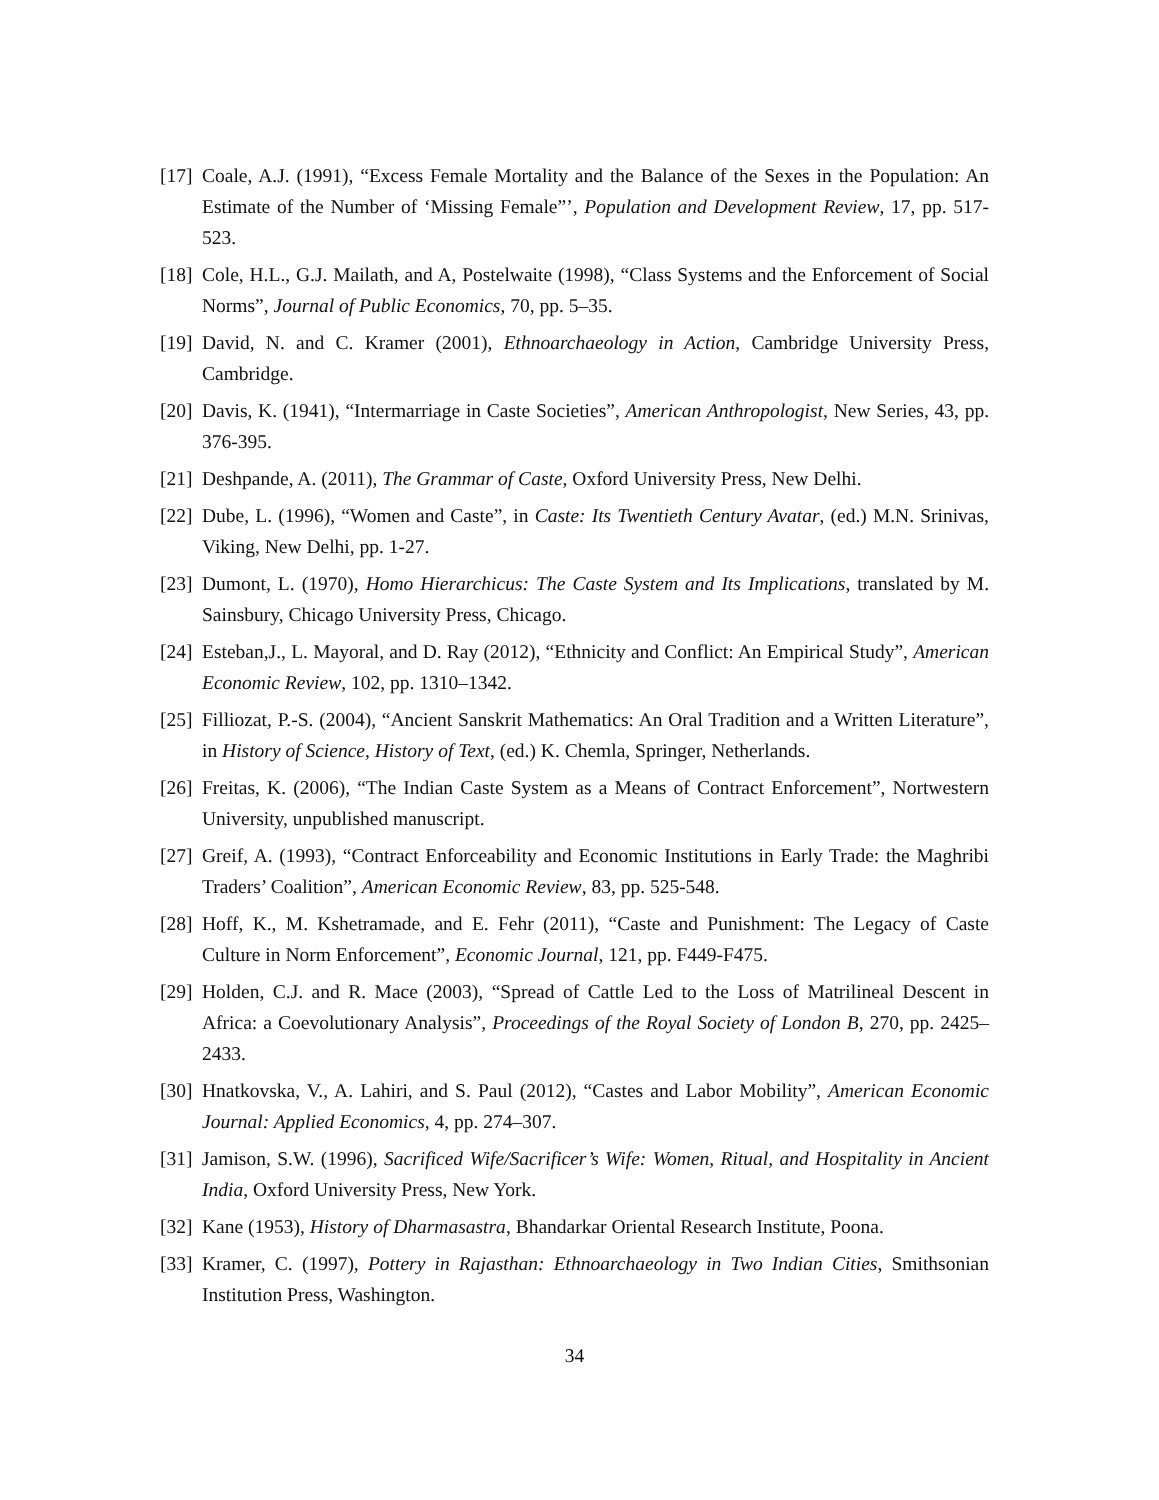[17]
Coale, A.J. (1991), “Excess Female Mortality and the Balance of the Sexes in the Population: An Estimate of the Number of ‘Missing Female”’, Population and Development Review, 17, pp. 517-523.
[18]
Cole, H.L., G.J. Mailath, and A, Postelwaite (1998), “Class Systems and the Enforcement of Social Norms”, Journal of Public Economics, 70, pp. 5–35.
[19]
David, N. and C. Kramer (2001), Ethnoarchaeology in Action, Cambridge University Press, Cambridge.
[20]
Davis, K. (1941), “Intermarriage in Caste Societies”, American Anthropologist, New Series, 43, pp. 376-395.
[21]
Deshpande, A. (2011), The Grammar of Caste, Oxford University Press, New Delhi.
[22]
Dube, L. (1996), “Women and Caste”, in Caste: Its Twentieth Century Avatar, (ed.) M.N. Srinivas, Viking, New Delhi, pp. 1-27.
[23]
Dumont, L. (1970), Homo Hierarchicus: The Caste System and Its Implications, translated by M. Sainsbury, Chicago University Press, Chicago.
[24]
Esteban,J., L. Mayoral, and D. Ray (2012), “Ethnicity and Conflict: An Empirical Study”, American Economic Review, 102, pp. 1310–1342.
[25]
Filliozat, P.-S. (2004), “Ancient Sanskrit Mathematics: An Oral Tradition and a Written Literature”, in History of Science, History of Text, (ed.) K. Chemla, Springer, Netherlands.
[26]
Freitas, K. (2006), “The Indian Caste System as a Means of Contract Enforcement”, Nortwestern University, unpublished manuscript.
[27]
Greif, A. (1993), “Contract Enforceability and Economic Institutions in Early Trade: the Maghribi Traders’ Coalition”, American Economic Review, 83, pp. 525-548.
[28]
Hoff, K., M. Kshetramade, and E. Fehr (2011), “Caste and Punishment: The Legacy of Caste Culture in Norm Enforcement”, Economic Journal, 121, pp. F449-F475.
[29]
Holden, C.J. and R. Mace (2003), “Spread of Cattle Led to the Loss of Matrilineal Descent in Africa: a Coevolutionary Analysis”, Proceedings of the Royal Society of London B, 270, pp. 2425–2433.
[30]
Hnatkovska, V., A. Lahiri, and S. Paul (2012), “Castes and Labor Mobility”, American Economic Journal: Applied Economics, 4, pp. 274–307.
[31]
Jamison, S.W. (1996), Sacrificed Wife/Sacrificer’s Wife: Women, Ritual, and Hospitality in Ancient India, Oxford University Press, New York.
[32]
Kane (1953), History of Dharmasastra, Bhandarkar Oriental Research Institute, Poona.
[33]
Kramer, C. (1997), Pottery in Rajasthan: Ethnoarchaeology in Two Indian Cities, Smithsonian Institution Press, Washington.
34